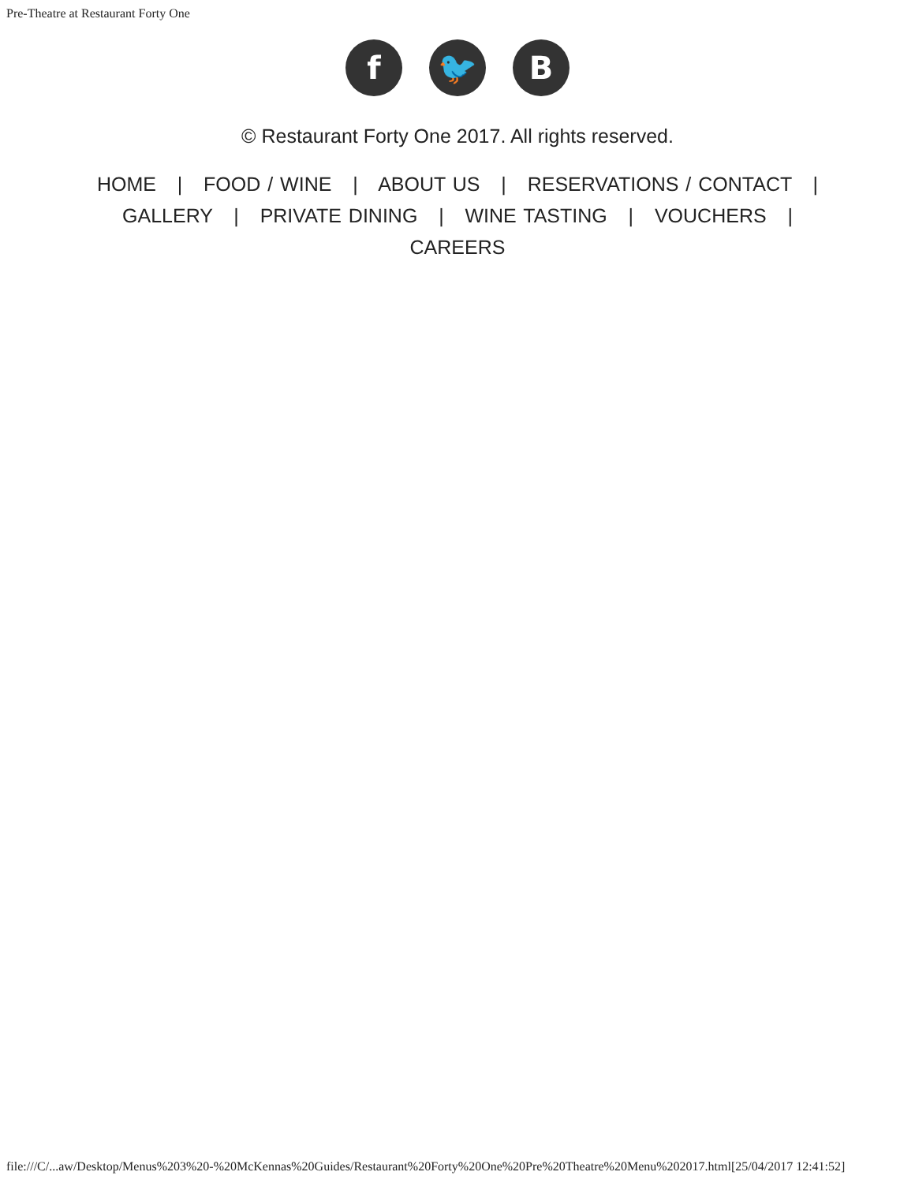Pre-Theatre at Restaurant Forty One
f 🐦 B
© Restaurant Forty One 2017. All rights reserved.
HOME | FOOD / WINE | ABOUT US | RESERVATIONS / CONTACT |
GALLERY | PRIVATE DINING | WINE TASTING | VOUCHERS |
CAREERS
file:///C/...aw/Desktop/Menus%203%20-%20McKennas%20Guides/Restaurant%20Forty%20One%20Pre%20Theatre%20Menu%202017.html[25/04/2017 12:41:52]